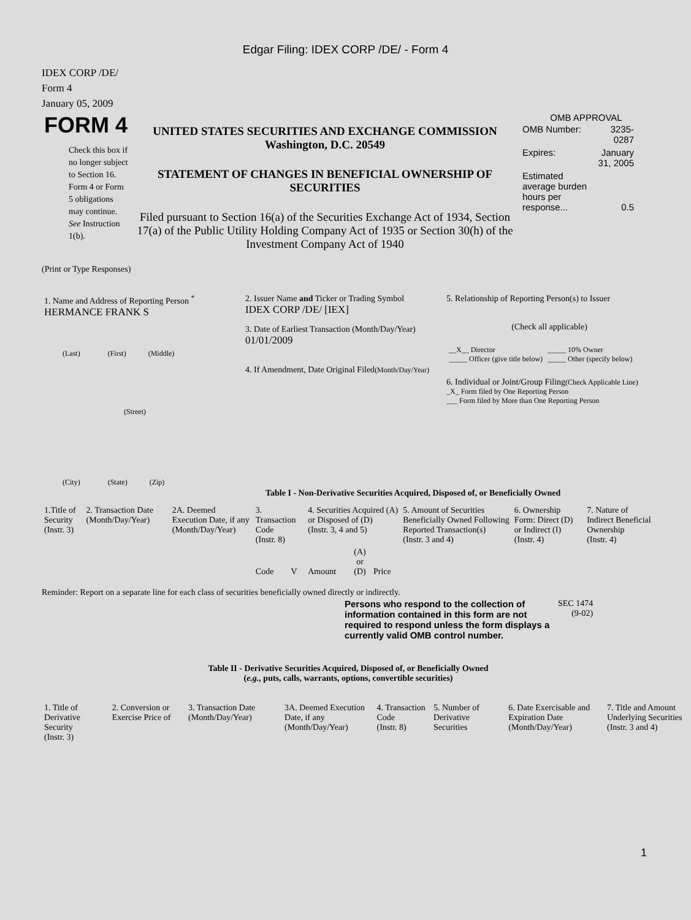Edgar Filing: IDEX CORP /DE/ - Form 4
IDEX CORP /DE/
Form 4
January 05, 2009
| FORM 4 Check this box if no longer subject to Section 16. Form 4 or Form 5 obligations may continue. See Instruction 1(b). | UNITED STATES SECURITIES AND EXCHANGE COMMISSION Washington, D.C. 20549 STATEMENT OF CHANGES IN BENEFICIAL OWNERSHIP OF SECURITIES Filed pursuant to Section 16(a) of the Securities Exchange Act of 1934, Section 17(a) of the Public Utility Holding Company Act of 1935 or Section 30(h) of the Investment Company Act of 1940 | OMB APPROVAL / OMB Number: / 3235-0287 / / Expires: / January 31, 2005 / / Estimated average burden hours per response... / 0.5 / |
(Print or Type Responses)
| 1. Name and Address of Reporting Person <sup>*</sup> HERMANCE FRANK S (Last) (First) (Middle) (Street) (City) (State) (Zip) | 2. Issuer Name and Ticker or Trading Symbol IDEX CORP /DE/ [IEX] 3. Date of Earliest Transaction (Month/Day/Year) 01/01/2009 4. If Amendment, Date Original Filed (Month/Day/Year) | 5. Relationship of Reporting Person(s) to Issuer (Check all applicable) / __X__ Director _____ Officer (give title below) / _____ 10% Owner _____ Other (specify below) / 6. Individual or Joint/Group Filing (Check Applicable Line) _X_ Form filed by One Reporting Person ___ Form filed by More than One Reporting Person |
Table I - Non-Derivative Securities Acquired, Disposed of, or Beneficially Owned
| 1.Title of Security (Instr. 3) | 2. Transaction Date (Month/Day/Year) | 2A. Deemed Execution Date, if any (Month/Day/Year) | 3. Transaction Code (Instr. 8) | | 4. Securities Acquired (A) or Disposed of (D) (Instr. 3, 4 and 5) | | | 5. Amount of Securities Beneficially Owned Following Reported Transaction(s) (Instr. 3 and 4) | 6. Ownership Form: Direct (D) or Indirect (I) (Instr. 4) | 7. Nature of Indirect Beneficial Ownership (Instr. 4) |
| --- | --- | --- | --- | --- | --- | --- | --- | --- | --- | --- |
| | | | Code | V | Amount | (A) or (D) | Price | | | |
Reminder: Report on a separate line for each class of securities beneficially owned directly or indirectly.
| Persons who respond to the collection of information contained in this form are not required to respond unless the form displays a currently valid OMB control number. | SEC 1474 (9-02) |
Table II - Derivative Securities Acquired, Disposed of, or Beneficially Owned
(e.g., puts, calls, warrants, options, convertible securities)
| 1. Title of Derivative Security (Instr. 3) | 2. Conversion or Exercise Price of | 3. Transaction Date (Month/Day/Year) | 3A. Deemed Execution Date, if any (Month/Day/Year) | 4. Transaction Code (Instr. 8) | 5. Number of Derivative Securities | 6. Date Exercisable and Expiration Date (Month/Day/Year) | 7. Title and Amount Underlying Securities (Instr. 3 and 4) |
| --- | --- | --- | --- | --- | --- | --- | --- |
1